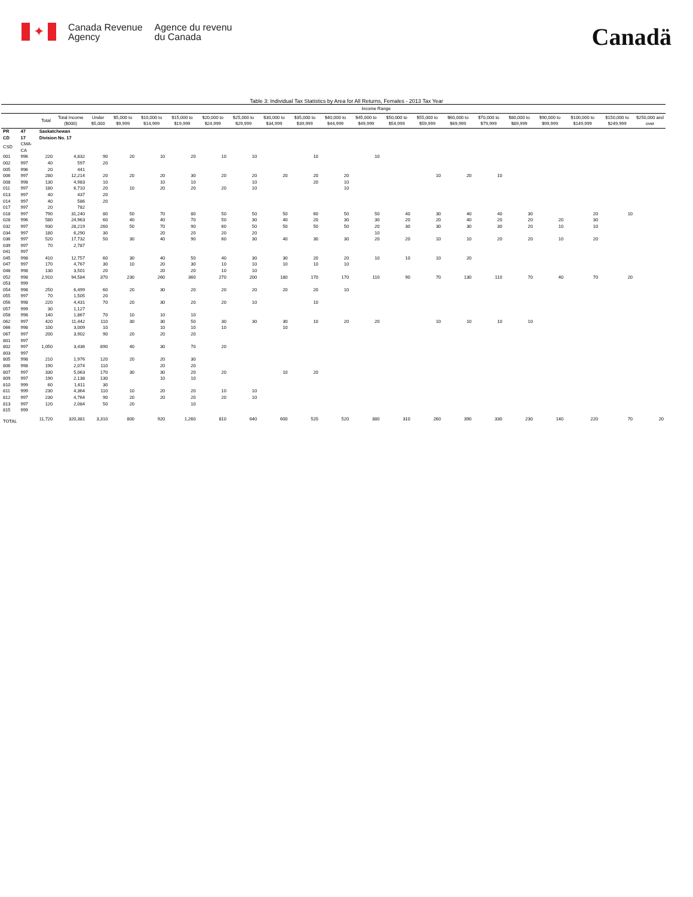✦
Canada Revenue
Agency
Agence du revenu
du Canada
Canadä
Table 3: Individual Tax Statistics by Area for All Returns, Females - 2013 Tax Year
| | | | | Income Range | | | | | | | | | | | | | | | | | | |
| --- | --- | --- | --- | --- | --- | --- | --- | --- | --- | --- | --- | --- | --- | --- | --- | --- | --- | --- | --- | --- | --- | --- |
| | | Total | Total Income ($000) | Under $5,000 | $5,000 to $9,999 | $10,000 to $14,999 | $15,000 to $19,999 | $20,000 to $24,999 | $25,000 to $29,999 | $30,000 to $34,999 | $35,000 to $39,999 | $40,000 to $44,999 | $45,000 to $49,999 | $50,000 to $54,999 | $55,000 to $59,999 | $60,000 to $69,999 | $70,000 to $79,999 | $80,000 to $89,999 | $90,000 to $99,999 | $100,000 to $149,999 | $150,000 to $249,999 | $250,000 and over |
| PR | 47 | Saskatchewan | | | | | | | | | | | | | | | | | | | | |
| CD | 17 | Division No. 17 | | | | | | | | | | | | | | | | | | | | |
| CSD | CMA-CA | | | | | | | | | | | | | | | | | | | | | |
| 001 | 996 | 220 | 4,832 | 90 | 20 | 10 | 20 | 10 | 10 | | 10 | | 10 | | | | | | | | | |
| 002 | 997 | 40 | 597 | 20 | | | | | | | | | | | | | | | | | | |
| 005 | 996 | 20 | 441 | | | | | | | | | | | | | | | | | | | |
| 006 | 997 | 280 | 12,214 | 20 | 20 | 20 | 30 | 20 | 20 | 20 | 20 | 20 | | | 10 | 20 | 10 | | | | | |
| 008 | 998 | 130 | 4,983 | 10 | | 10 | 10 | | 10 | | 20 | 10 | | | | | | | | | | |
| 011 | 997 | 180 | 6,710 | 20 | 10 | 20 | 20 | 20 | 10 | | | 10 | | | | | | | | | | |
| 013 | 997 | 40 | 437 | 20 | | | | | | | | | | | | | | | | | | |
| 014 | 997 | 40 | 586 | 20 | | | | | | | | | | | | | | | | | | |
| 017 | 997 | 20 | 782 | | | | | | | | | | | | | | | | | | | |
| 018 | 997 | 790 | 31,240 | 80 | 50 | 70 | 80 | 50 | 50 | 50 | 60 | 50 | 50 | 40 | 30 | 40 | 40 | 30 | | 20 | 10 | |
| 028 | 996 | 580 | 24,963 | 60 | 40 | 40 | 70 | 50 | 30 | 40 | 20 | 30 | 30 | 20 | 20 | 40 | 20 | 20 | 20 | 30 | | |
| 032 | 997 | 930 | 28,219 | 260 | 50 | 70 | 90 | 60 | 50 | 50 | 50 | 50 | 20 | 30 | 30 | 30 | 30 | 20 | 10 | 10 | | |
| 034 | 997 | 180 | 6,290 | 30 | | 20 | 20 | 20 | 20 | | | | 10 | | | | | | | | | |
| 036 | 997 | 520 | 17,732 | 50 | 30 | 40 | 90 | 60 | 30 | 40 | 30 | 30 | 20 | 20 | 10 | 10 | 20 | 20 | 10 | 20 | | |
| 039 | 997 | 70 | 2,787 | | | | | | | | | | | | | | | | | | | |
| 041 | 997 | | | | | | | | | | | | | | | | | | | | | |
| 045 | 998 | 410 | 12,757 | 60 | 30 | 40 | 50 | 40 | 30 | 30 | 20 | 20 | 10 | 10 | 10 | 20 | | | | | | |
| 047 | 997 | 170 | 4,767 | 30 | 10 | 20 | 30 | 10 | 10 | 10 | 10 | 10 | | | | | | | | | | |
| 048 | 998 | 130 | 3,501 | 20 | | 20 | 20 | 10 | 10 | | | | | | | | | | | | | |
| 052 | 998 | 2,910 | 94,584 | 370 | 230 | 260 | 360 | 270 | 200 | 180 | 170 | 170 | 110 | 90 | 70 | 130 | 110 | 70 | 40 | 70 | 20 | |
| 053 | 999 | | | | | | | | | | | | | | | | | | | | | |
| 054 | 998 | 250 | 6,499 | 60 | 20 | 30 | 20 | 20 | 20 | 20 | 20 | 10 | | | | | | | | | | |
| 055 | 997 | 70 | 1,505 | 20 | | | | | | | | | | | | | | | | | | |
| 056 | 998 | 220 | 4,431 | 70 | 20 | 30 | 20 | 20 | 10 | | 10 | | | | | | | | | | | |
| 057 | 999 | 30 | 1,127 | | | | | | | | | | | | | | | | | | | |
| 058 | 998 | 140 | 1,867 | 70 | 10 | 10 | 10 | | | | | | | | | | | | | | | |
| 062 | 997 | 420 | 11,442 | 110 | 30 | 30 | 50 | 30 | 30 | 30 | 10 | 20 | 20 | | 10 | 10 | 10 | 10 | | | | |
| 066 | 998 | 100 | 3,009 | 10 | | 10 | 10 | 10 | | 10 | | | | | | | | | | | | |
| 067 | 997 | 200 | 3,902 | 90 | 20 | 20 | 20 | | | | | | | | | | | | | | | |
| 801 | 997 | | | | | | | | | | | | | | | | | | | | | |
| 802 | 997 | 1,050 | 3,436 | 890 | 40 | 30 | 70 | 20 | | | | | | | | | | | | | | |
| 803 | 997 | | | | | | | | | | | | | | | | | | | | | |
| 805 | 998 | 210 | 1,976 | 120 | 20 | 20 | 30 | | | | | | | | | | | | | | | |
| 806 | 998 | 190 | 2,074 | 110 | | 20 | 20 | | | | | | | | | | | | | | | |
| 807 | 997 | 330 | 5,063 | 170 | 30 | 30 | 20 | 20 | | 10 | 20 | | | | | | | | | | | |
| 809 | 997 | 190 | 2,138 | 130 | | 10 | 10 | | | | | | | | | | | | | | | |
| 810 | 999 | 60 | 1,611 | 30 | | | | | | | | | | | | | | | | | | |
| 811 | 999 | 230 | 4,364 | 110 | 10 | 20 | 20 | 10 | 10 | | | | | | | | | | | | | |
| 812 | 997 | 230 | 4,764 | 90 | 20 | 20 | 20 | 20 | 10 | | | | | | | | | | | | | |
| 813 | 997 | 120 | 2,084 | 50 | 20 | | 10 | | | | | | | | | | | | | | | |
| 815 | 999 | | | | | | | | | | | | | | | | | | | | | |
| TOTAL | | 11,720 | 320,381 | 3,310 | 800 | 920 | 1,260 | 810 | 640 | 600 | 520 | 520 | 380 | 310 | 260 | 390 | 330 | 230 | 140 | 220 | 70 | 20 |